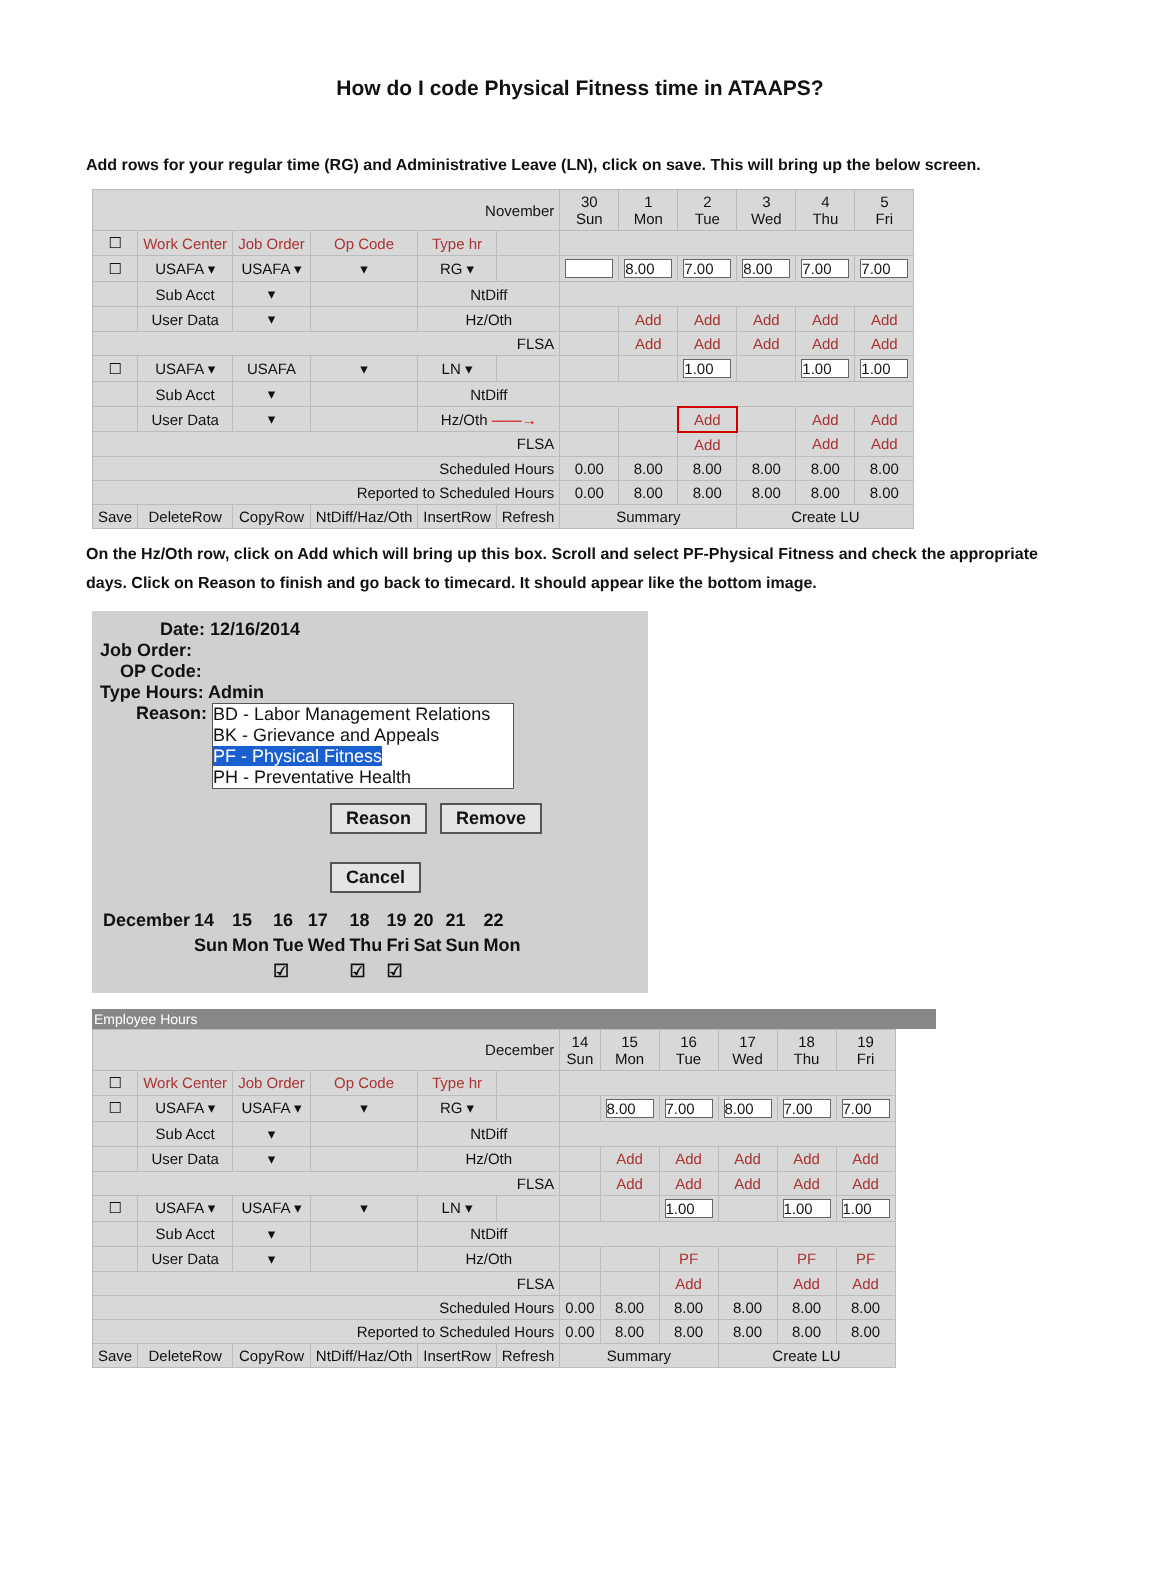How do I code Physical Fitness time in ATAAPS?
Add rows for your regular time (RG) and Administrative Leave (LN), click on save. This will bring up the below screen.
| November | | | | | | 30 Sun | 1 Mon | 2 Tue | 3 Wed | 4 Thu | 5 Fri |
| ☐ | Work Center | Job Order | Op Code | Type hr | | | | | | | |
| ☐ | USAFA ▾ | USAFA ▾ | ▾ | RG ▾ | | | 8.00 | 7.00 | 8.00 | 7.00 | 7.00 |
| | Sub Acct | ▾ | | NtDiff | | | | | | | |
| | User Data | ▾ | | Hz/Oth | | | Add | Add | Add | Add | Add |
| FLSA | | | | | | | Add | Add | Add | Add | Add |
| ☐ | USAFA ▾ | USAFA | ▾ | LN ▾ | | | | 1.00 | | 1.00 | 1.00 |
| | Sub Acct | ▾ | | NtDiff | | | | | | | |
| | User Data | ▾ | | Hz/Oth ——→ | | | | Add | | Add | Add |
| FLSA | | | | | | | | Add | | Add | Add |
| Scheduled Hours | | | | | | 0.00 | 8.00 | 8.00 | 8.00 | 8.00 | 8.00 |
| Reported to Scheduled Hours | | | | | | 0.00 | 8.00 | 8.00 | 8.00 | 8.00 | 8.00 |
| Save | DeleteRow | CopyRow | NtDiff/Haz/Oth | InsertRow | Refresh | Summary | | | Create LU | | |
On the Hz/Oth row, click on Add which will bring up this box. Scroll and select PF-Physical Fitness and check the appropriate days. Click on Reason to finish and go back to timecard. It should appear like the bottom image.
Date: 12/16/2014
Job Order:
OP Code:
Type Hours: Admin
Reason: BD - Labor Management Relations
BK - Grievance and Appeals
PF - Physical Fitness
PH - Preventative Health
Reason Remove Cancel
| December | 14 | 15 | 16 | 17 | 18 | 19 | 20 | 21 | 22 |
| | Sun | Mon | Tue | Wed | Thu | Fri | Sat | Sun | Mon |
| | | | ☑ | | ☑ | ☑ | | | |
Employee Hours
| December | | | | | | 14 Sun | 15 Mon | 16 Tue | 17 Wed | 18 Thu | 19 Fri |
| ☐ | Work Center | Job Order | Op Code | Type hr | | | | | | | |
| ☐ | USAFA ▾ | USAFA ▾ | ▾ | RG ▾ | | | 8.00 | 7.00 | 8.00 | 7.00 | 7.00 |
| | Sub Acct | ▾ | | NtDiff | | | | | | | |
| | User Data | ▾ | | Hz/Oth | | | Add | Add | Add | Add | Add |
| FLSA | | | | | | | Add | Add | Add | Add | Add |
| ☐ | USAFA ▾ | USAFA ▾ | ▾ | LN ▾ | | | | 1.00 | | 1.00 | 1.00 |
| | Sub Acct | ▾ | | NtDiff | | | | | | | |
| | User Data | ▾ | | Hz/Oth | | | | PF | | PF | PF |
| FLSA | | | | | | | | Add | | Add | Add |
| Scheduled Hours | | | | | | 0.00 | 8.00 | 8.00 | 8.00 | 8.00 | 8.00 |
| Reported to Scheduled Hours | | | | | | 0.00 | 8.00 | 8.00 | 8.00 | 8.00 | 8.00 |
| Save | DeleteRow | CopyRow | NtDiff/Haz/Oth | InsertRow | Refresh | Summary | | | Create LU | | |